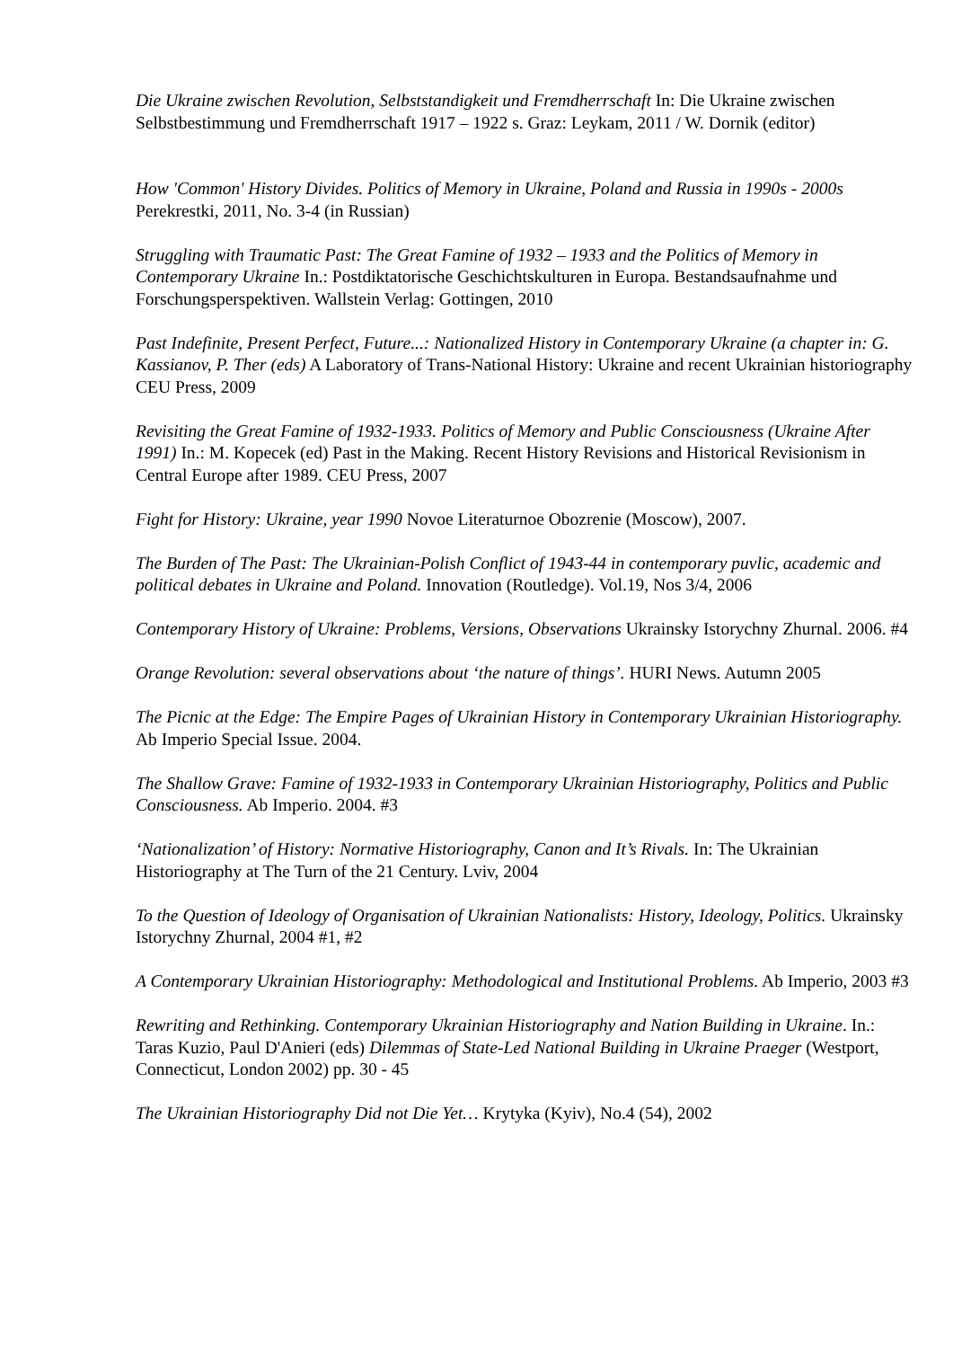Die Ukraine zwischen Revolution, Selbststandigkeit und Fremdherrschaft In: Die Ukraine zwischen Selbstbestimmung und Fremdherrschaft 1917 – 1922 s. Graz: Leykam, 2011 / W. Dornik (editor)
How 'Common' History Divides. Politics of Memory in Ukraine, Poland and Russia in 1990s - 2000s Perekrestki, 2011, No. 3-4 (in Russian)
Struggling with Traumatic Past: The Great Famine of 1932 – 1933 and the Politics of Memory in Contemporary Ukraine In.: Postdiktatorische Geschichtskulturen in Europa. Bestandsaufnahme und Forschungsperspektiven. Wallstein Verlag: Gottingen, 2010
Past Indefinite, Present Perfect, Future...: Nationalized History in Contemporary Ukraine (a chapter in: G. Kassianov, P. Ther (eds) A Laboratory of Trans-National History: Ukraine and recent Ukrainian historiography CEU Press, 2009
Revisiting the Great Famine of 1932-1933. Politics of Memory and Public Consciousness (Ukraine After 1991) In.: M. Kopecek (ed) Past in the Making. Recent History Revisions and Historical Revisionism in Central Europe after 1989. CEU Press, 2007
Fight for History: Ukraine, year 1990 Novoe Literaturnoe Obozrenie (Moscow), 2007.
The Burden of The Past: The Ukrainian-Polish Conflict of 1943-44 in contemporary puvlic, academic and political debates in Ukraine and Poland. Innovation (Routledge). Vol.19, Nos 3/4, 2006
Contemporary History of Ukraine: Problems, Versions, Observations Ukrainsky Istorychny Zhurnal. 2006. #4
Orange Revolution: several observations about ‘the nature of things’. HURI News. Autumn 2005
The Picnic at the Edge: The Empire Pages of Ukrainian History in Contemporary Ukrainian Historiography. Ab Imperio Special Issue. 2004.
The Shallow Grave: Famine of 1932-1933 in Contemporary Ukrainian Historiography, Politics and Public Consciousness. Ab Imperio. 2004. #3
‘Nationalization’ of History: Normative Historiography, Canon and It’s Rivals. In: The Ukrainian Historiography at The Turn of the 21 Century. Lviv, 2004
To the Question of Ideology of Organisation of Ukrainian Nationalists: History, Ideology, Politics. Ukrainsky Istorychny Zhurnal, 2004 #1, #2
A Contemporary Ukrainian Historiography: Methodological and Institutional Problems. Ab Imperio, 2003 #3
Rewriting and Rethinking. Contemporary Ukrainian Historiography and Nation Building in Ukraine. In.: Taras Kuzio, Paul D'Anieri (eds) Dilemmas of State-Led National Building in Ukraine Praeger (Westport, Connecticut, London 2002) pp. 30 - 45
The Ukrainian Historiography Did not Die Yet… Krytyka (Kyiv), No.4 (54), 2002